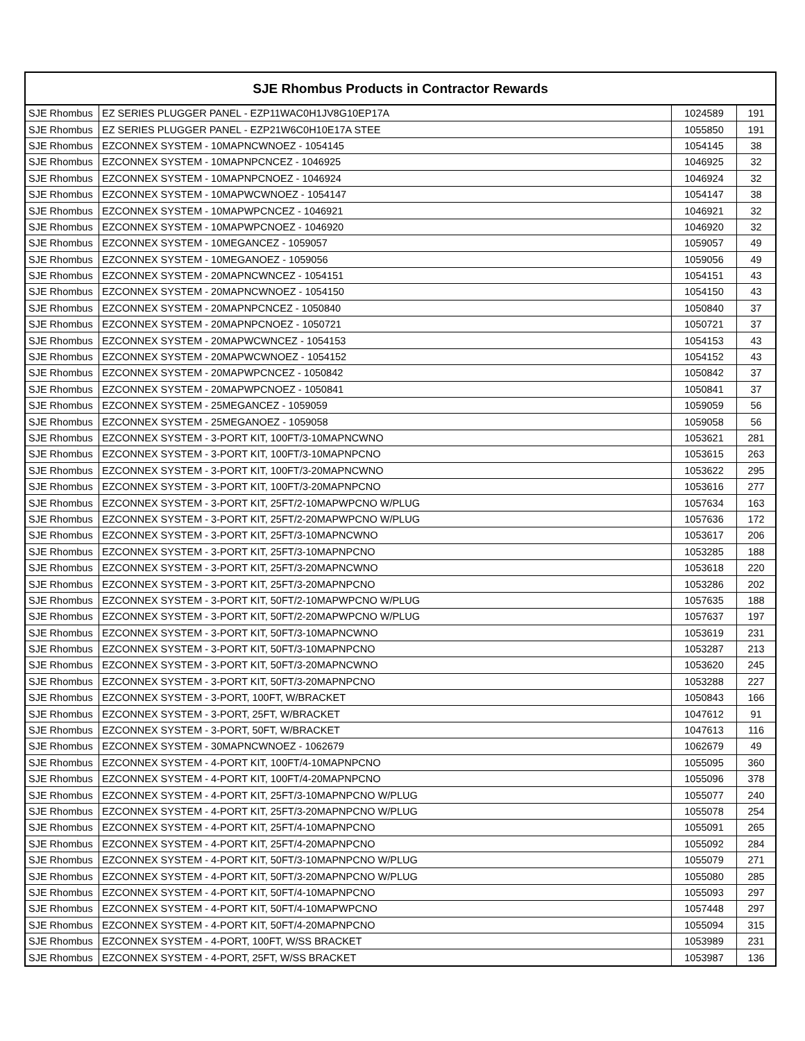| SJE Rhombus Products in Contractor Rewards | | | |
| --- | --- | --- | --- |
| SJE Rhombus | EZ SERIES PLUGGER PANEL - EZP11WAC0H1JV8G10EP17A | 1024589 | 191 |
| SJE Rhombus | EZ SERIES PLUGGER PANEL - EZP21W6C0H10E17A STEE | 1055850 | 191 |
| SJE Rhombus | EZCONNEX SYSTEM - 10MAPNCWNOEZ - 1054145 | 1054145 | 38 |
| SJE Rhombus | EZCONNEX SYSTEM - 10MAPNPCNCEZ - 1046925 | 1046925 | 32 |
| SJE Rhombus | EZCONNEX SYSTEM - 10MAPNPCNOEZ - 1046924 | 1046924 | 32 |
| SJE Rhombus | EZCONNEX SYSTEM - 10MAPWCWNOEZ - 1054147 | 1054147 | 38 |
| SJE Rhombus | EZCONNEX SYSTEM - 10MAPWPCNCEZ - 1046921 | 1046921 | 32 |
| SJE Rhombus | EZCONNEX SYSTEM - 10MAPWPCNOEZ - 1046920 | 1046920 | 32 |
| SJE Rhombus | EZCONNEX SYSTEM - 10MEGANCEZ - 1059057 | 1059057 | 49 |
| SJE Rhombus | EZCONNEX SYSTEM - 10MEGANOEZ - 1059056 | 1059056 | 49 |
| SJE Rhombus | EZCONNEX SYSTEM - 20MAPNCWNCEZ - 1054151 | 1054151 | 43 |
| SJE Rhombus | EZCONNEX SYSTEM - 20MAPNCWNOEZ - 1054150 | 1054150 | 43 |
| SJE Rhombus | EZCONNEX SYSTEM - 20MAPNPCNCEZ - 1050840 | 1050840 | 37 |
| SJE Rhombus | EZCONNEX SYSTEM - 20MAPNPCNOEZ - 1050721 | 1050721 | 37 |
| SJE Rhombus | EZCONNEX SYSTEM - 20MAPWCWNCEZ - 1054153 | 1054153 | 43 |
| SJE Rhombus | EZCONNEX SYSTEM - 20MAPWCWNOEZ - 1054152 | 1054152 | 43 |
| SJE Rhombus | EZCONNEX SYSTEM - 20MAPWPCNCEZ - 1050842 | 1050842 | 37 |
| SJE Rhombus | EZCONNEX SYSTEM - 20MAPWPCNOEZ - 1050841 | 1050841 | 37 |
| SJE Rhombus | EZCONNEX SYSTEM - 25MEGANCEZ - 1059059 | 1059059 | 56 |
| SJE Rhombus | EZCONNEX SYSTEM - 25MEGANOEZ - 1059058 | 1059058 | 56 |
| SJE Rhombus | EZCONNEX SYSTEM - 3-PORT KIT, 100FT/3-10MAPNCWNO | 1053621 | 281 |
| SJE Rhombus | EZCONNEX SYSTEM - 3-PORT KIT, 100FT/3-10MAPNPCNO | 1053615 | 263 |
| SJE Rhombus | EZCONNEX SYSTEM - 3-PORT KIT, 100FT/3-20MAPNCWNO | 1053622 | 295 |
| SJE Rhombus | EZCONNEX SYSTEM - 3-PORT KIT, 100FT/3-20MAPNPCNO | 1053616 | 277 |
| SJE Rhombus | EZCONNEX SYSTEM - 3-PORT KIT, 25FT/2-10MAPWPCNO W/PLUG | 1057634 | 163 |
| SJE Rhombus | EZCONNEX SYSTEM - 3-PORT KIT, 25FT/2-20MAPWPCNO W/PLUG | 1057636 | 172 |
| SJE Rhombus | EZCONNEX SYSTEM - 3-PORT KIT, 25FT/3-10MAPNCWNO | 1053617 | 206 |
| SJE Rhombus | EZCONNEX SYSTEM - 3-PORT KIT, 25FT/3-10MAPNPCNO | 1053285 | 188 |
| SJE Rhombus | EZCONNEX SYSTEM - 3-PORT KIT, 25FT/3-20MAPNCWNO | 1053618 | 220 |
| SJE Rhombus | EZCONNEX SYSTEM - 3-PORT KIT, 25FT/3-20MAPNPCNO | 1053286 | 202 |
| SJE Rhombus | EZCONNEX SYSTEM - 3-PORT KIT, 50FT/2-10MAPWPCNO W/PLUG | 1057635 | 188 |
| SJE Rhombus | EZCONNEX SYSTEM - 3-PORT KIT, 50FT/2-20MAPWPCNO W/PLUG | 1057637 | 197 |
| SJE Rhombus | EZCONNEX SYSTEM - 3-PORT KIT, 50FT/3-10MAPNCWNO | 1053619 | 231 |
| SJE Rhombus | EZCONNEX SYSTEM - 3-PORT KIT, 50FT/3-10MAPNPCNO | 1053287 | 213 |
| SJE Rhombus | EZCONNEX SYSTEM - 3-PORT KIT, 50FT/3-20MAPNCWNO | 1053620 | 245 |
| SJE Rhombus | EZCONNEX SYSTEM - 3-PORT KIT, 50FT/3-20MAPNPCNO | 1053288 | 227 |
| SJE Rhombus | EZCONNEX SYSTEM - 3-PORT, 100FT, W/BRACKET | 1050843 | 166 |
| SJE Rhombus | EZCONNEX SYSTEM - 3-PORT, 25FT, W/BRACKET | 1047612 | 91 |
| SJE Rhombus | EZCONNEX SYSTEM - 3-PORT, 50FT, W/BRACKET | 1047613 | 116 |
| SJE Rhombus | EZCONNEX SYSTEM - 30MAPNCWNOEZ - 1062679 | 1062679 | 49 |
| SJE Rhombus | EZCONNEX SYSTEM - 4-PORT KIT, 100FT/4-10MAPNPCNO | 1055095 | 360 |
| SJE Rhombus | EZCONNEX SYSTEM - 4-PORT KIT, 100FT/4-20MAPNPCNO | 1055096 | 378 |
| SJE Rhombus | EZCONNEX SYSTEM - 4-PORT KIT, 25FT/3-10MAPNPCNO W/PLUG | 1055077 | 240 |
| SJE Rhombus | EZCONNEX SYSTEM - 4-PORT KIT, 25FT/3-20MAPNPCNO W/PLUG | 1055078 | 254 |
| SJE Rhombus | EZCONNEX SYSTEM - 4-PORT KIT, 25FT/4-10MAPNPCNO | 1055091 | 265 |
| SJE Rhombus | EZCONNEX SYSTEM - 4-PORT KIT, 25FT/4-20MAPNPCNO | 1055092 | 284 |
| SJE Rhombus | EZCONNEX SYSTEM - 4-PORT KIT, 50FT/3-10MAPNPCNO W/PLUG | 1055079 | 271 |
| SJE Rhombus | EZCONNEX SYSTEM - 4-PORT KIT, 50FT/3-20MAPNPCNO W/PLUG | 1055080 | 285 |
| SJE Rhombus | EZCONNEX SYSTEM - 4-PORT KIT, 50FT/4-10MAPNPCNO | 1055093 | 297 |
| SJE Rhombus | EZCONNEX SYSTEM - 4-PORT KIT, 50FT/4-10MAPWPCNO | 1057448 | 297 |
| SJE Rhombus | EZCONNEX SYSTEM - 4-PORT KIT, 50FT/4-20MAPNPCNO | 1055094 | 315 |
| SJE Rhombus | EZCONNEX SYSTEM - 4-PORT, 100FT, W/SS BRACKET | 1053989 | 231 |
| SJE Rhombus | EZCONNEX SYSTEM - 4-PORT, 25FT, W/SS BRACKET | 1053987 | 136 |